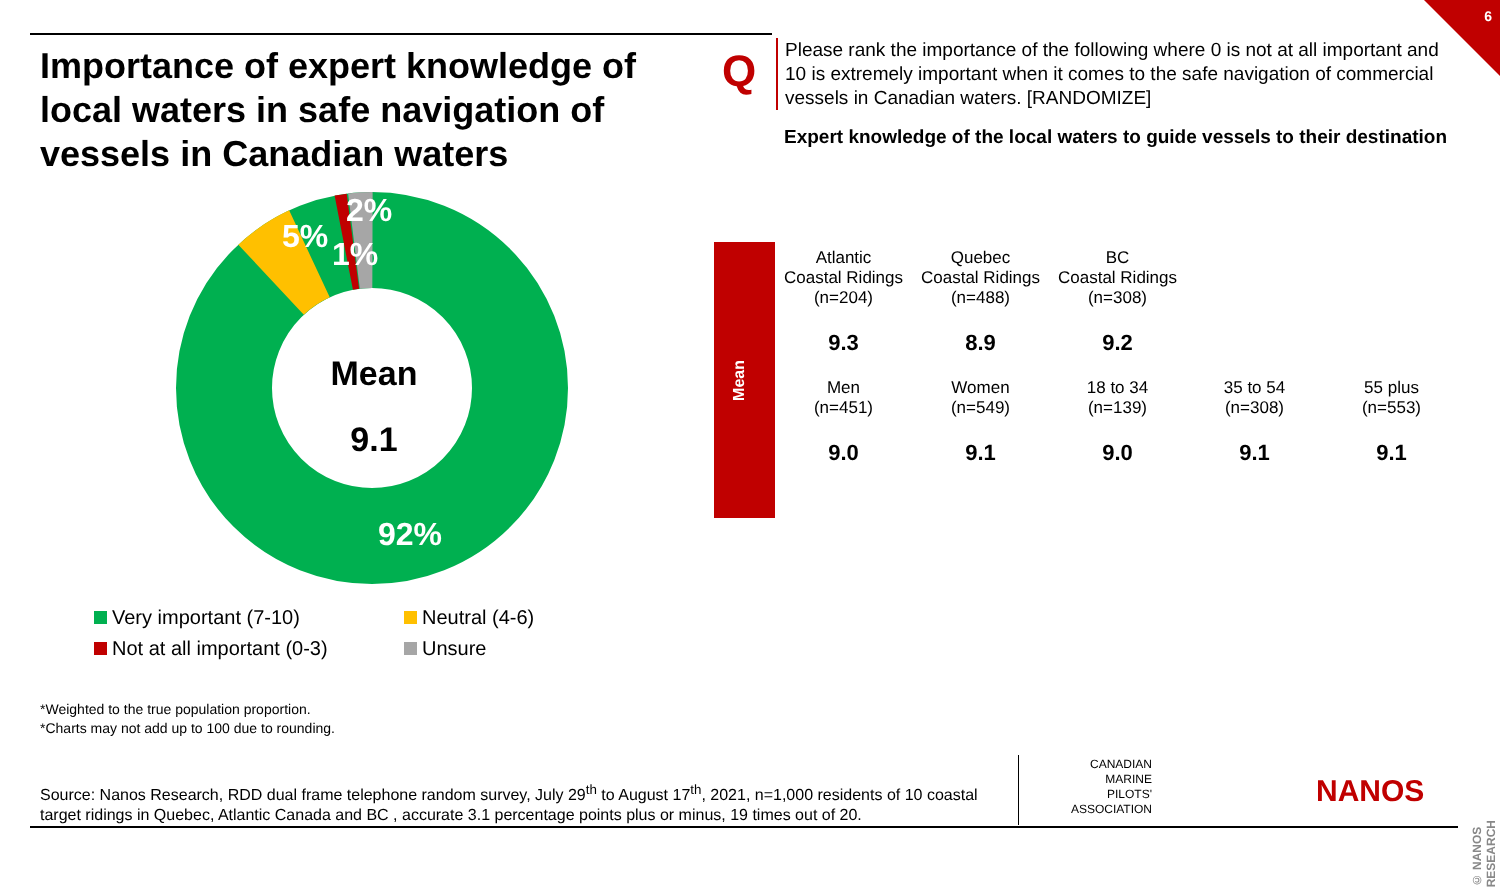6
Importance of expert knowledge of local waters in safe navigation of vessels in Canadian waters
Q
Please rank the importance of the following where 0 is not at all important and 10 is extremely important when it comes to the safe navigation of commercial vessels in Canadian waters. [RANDOMIZE]
Expert knowledge of the local waters to guide vessels to their destination
Mean
9.1
5% 1%
2%
92%
Very important (7-10)
Neutral (4-6)
Not at all important (0-3)
Unsure
Mean
| Atlantic Coastal Ridings (n=204) | Quebec Coastal Ridings (n=488) | BC Coastal Ridings (n=308) | | |
| 9.3 | 8.9 | 9.2 | | |
| Men (n=451) | Women (n=549) | 18 to 34 (n=139) | 35 to 54 (n=308) | 55 plus (n=553) |
| 9.0 | 9.1 | 9.0 | 9.1 | 9.1 |
*Weighted to the true population proportion.
*Charts may not add up to 100 due to rounding.
Source: Nanos Research, RDD dual frame telephone random survey, July 29<sup>th</sup> to August 17<sup>th</sup>, 2021, n=1,000 residents of 10 coastal target ridings in Quebec, Atlantic Canada and BC , accurate 3.1 percentage points plus or minus, 19 times out of 20.
CANADIAN
MARINE
PILOTS'
ASSOCIATION
NANOS
© NANOS RESEARCH